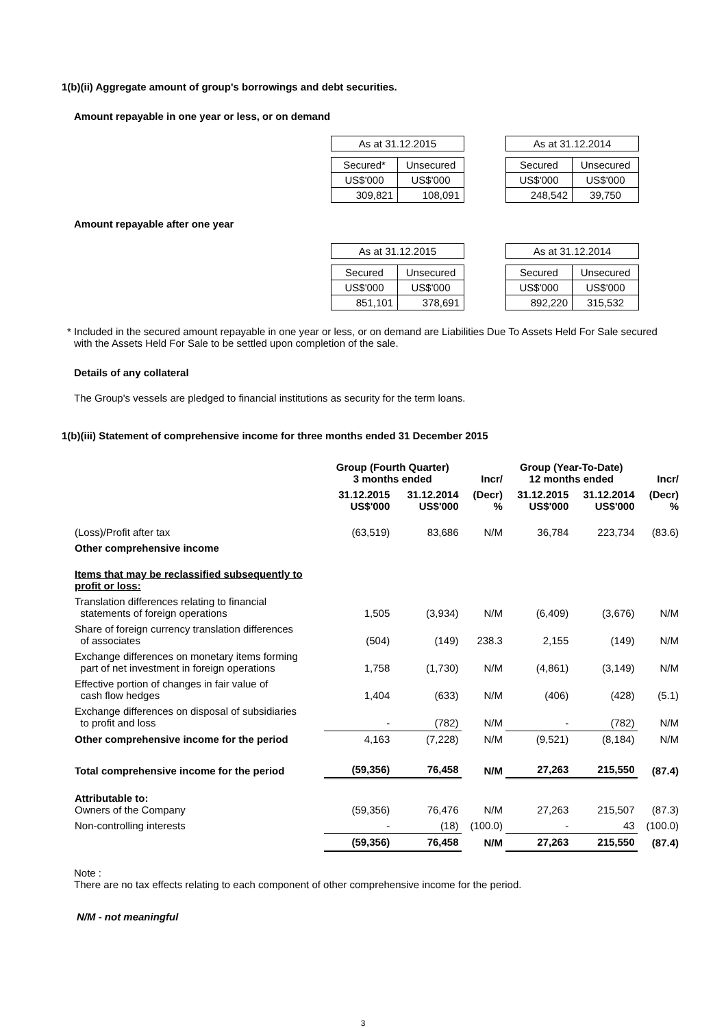1(b)(ii) Aggregate amount of group's borrowings and debt securities.
Amount repayable in one year or less, or on demand
| As at 31.12.2015 | |
| Secured* | Unsecured |
| US$'000 | US$'000 |
| 309,821 | 108,091 |
| As at 31.12.2014 | |
| Secured | Unsecured |
| US$'000 | US$'000 |
| 248,542 | 39,750 |
Amount repayable after one year
| As at 31.12.2015 | |
| Secured | Unsecured |
| US$'000 | US$'000 |
| 851,101 | 378,691 |
| As at 31.12.2014 | |
| Secured | Unsecured |
| US$'000 | US$'000 |
| 892,220 | 315,532 |
* Included in the secured amount repayable in one year or less, or on demand are Liabilities Due To Assets Held For Sale secured with the Assets Held For Sale to be settled upon completion of the sale.
Details of any collateral
The Group's vessels are pledged to financial institutions as security for the term loans.
1(b)(iii) Statement of comprehensive income for three months ended 31 December 2015
| | Group (Fourth Quarter) 3 months ended | | Incr/ | Group (Year-To-Date) 12 months ended | | Incr/ |
| --- | --- | --- | --- | --- | --- | --- |
| | 31.12.2015 US$'000 | 31.12.2014 US$'000 | (Decr) % | 31.12.2015 US$'000 | 31.12.2014 US$'000 | (Decr) % |
| (Loss)/Profit after tax | (63,519) | 83,686 | N/M | 36,784 | 223,734 | (83.6) |
| Other comprehensive income | | | | | | |
| Items that may be reclassified subsequently to profit or loss: | | | | | | |
| Translation differences relating to financial statements of foreign operations | 1,505 | (3,934) | N/M | (6,409) | (3,676) | N/M |
| Share of foreign currency translation differences of associates | (504) | (149) | 238.3 | 2,155 | (149) | N/M |
| Exchange differences on monetary items forming part of net investment in foreign operations | 1,758 | (1,730) | N/M | (4,861) | (3,149) | N/M |
| Effective portion of changes in fair value of cash flow hedges | 1,404 | (633) | N/M | (406) | (428) | (5.1) |
| Exchange differences on disposal of subsidiaries to profit and loss | - | (782) | N/M | - | (782) | N/M |
| Other comprehensive income for the period | 4,163 | (7,228) | N/M | (9,521) | (8,184) | N/M |
| Total comprehensive income for the period | (59,356) | 76,458 | N/M | 27,263 | 215,550 | (87.4) |
| Attributable to: Owners of the Company | (59,356) | 76,476 | N/M | 27,263 | 215,507 | (87.3) |
| Non-controlling interests | - | (18) | (100.0) | - | 43 | (100.0) |
| | (59,356) | 76,458 | N/M | 27,263 | 215,550 | (87.4) |
Note :
There are no tax effects relating to each component of other comprehensive income for the period.
N/M - not meaningful
3